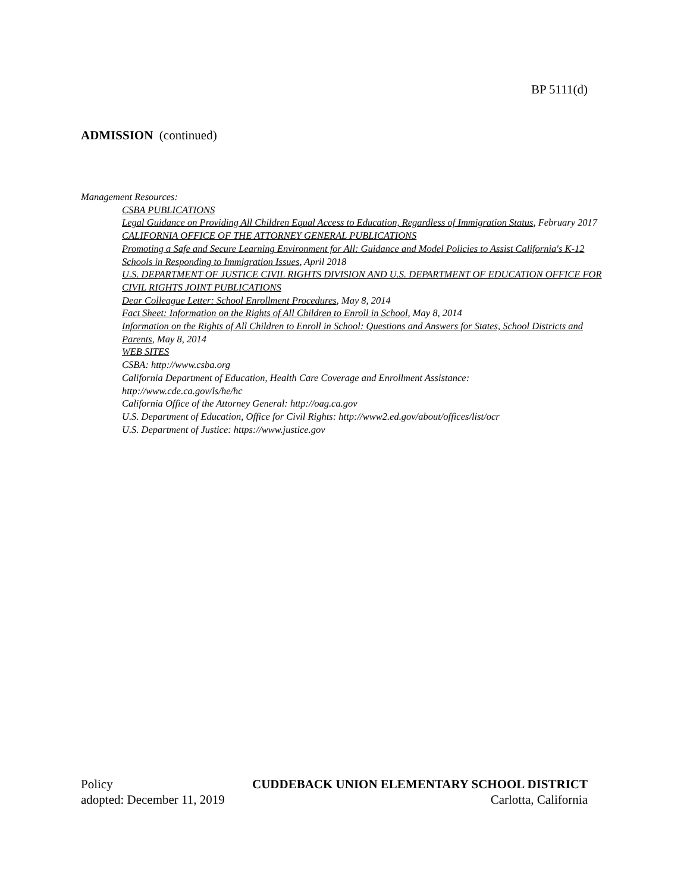BP 5111(d)
ADMISSION (continued)
Management Resources:
CSBA PUBLICATIONS
Legal Guidance on Providing All Children Equal Access to Education, Regardless of Immigration Status, February 2017
CALIFORNIA OFFICE OF THE ATTORNEY GENERAL PUBLICATIONS
Promoting a Safe and Secure Learning Environment for All: Guidance and Model Policies to Assist California's K-12 Schools in Responding to Immigration Issues, April 2018
U.S. DEPARTMENT OF JUSTICE CIVIL RIGHTS DIVISION AND U.S. DEPARTMENT OF EDUCATION OFFICE FOR CIVIL RIGHTS JOINT PUBLICATIONS
Dear Colleague Letter: School Enrollment Procedures, May 8, 2014
Fact Sheet: Information on the Rights of All Children to Enroll in School, May 8, 2014
Information on the Rights of All Children to Enroll in School: Questions and Answers for States, School Districts and Parents, May 8, 2014
WEB SITES
CSBA: http://www.csba.org
California Department of Education, Health Care Coverage and Enrollment Assistance:
http://www.cde.ca.gov/ls/he/hc
California Office of the Attorney General: http://oag.ca.gov
U.S. Department of Education, Office for Civil Rights: http://www2.ed.gov/about/offices/list/ocr
U.S. Department of Justice: https://www.justice.gov
Policy CUDDEBACK UNION ELEMENTARY SCHOOL DISTRICT
adopted: December 11, 2019 Carlotta, California